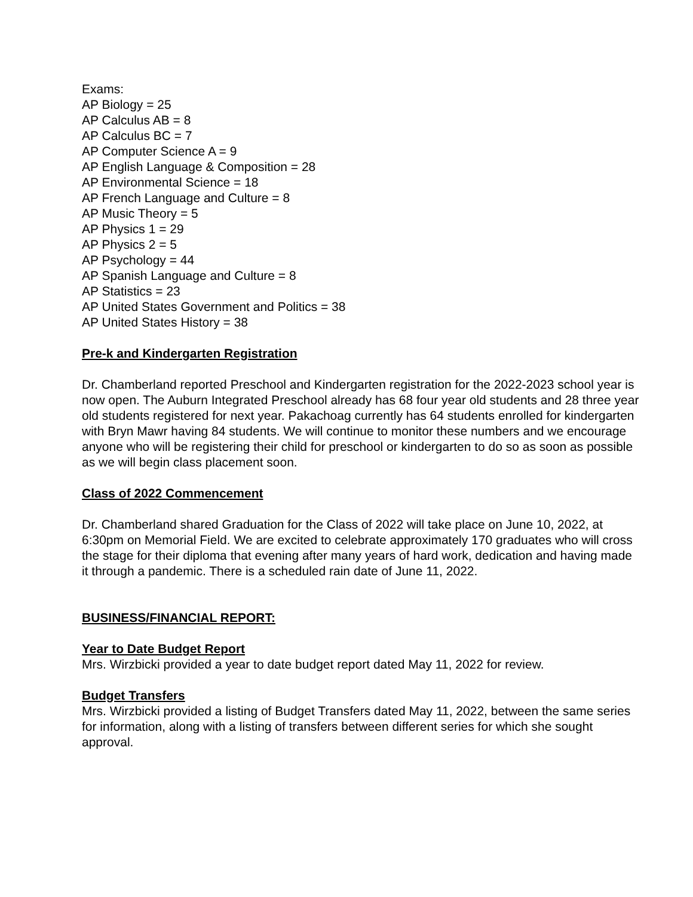Exams:
AP Biology = 25
AP Calculus AB = 8
AP Calculus BC = 7
AP Computer Science A = 9
AP English Language & Composition = 28
AP Environmental Science = 18
AP French Language and Culture = 8
AP Music Theory = 5
AP Physics 1 = 29
AP Physics 2 = 5
AP Psychology = 44
AP Spanish Language and Culture = 8
AP Statistics = 23
AP United States Government and Politics = 38
AP United States History = 38
Pre-k and Kindergarten Registration
Dr. Chamberland reported Preschool and Kindergarten registration for the 2022-2023 school year is now open. The Auburn Integrated Preschool already has 68 four year old students and 28 three year old students registered for next year. Pakachoag currently has 64 students enrolled for kindergarten with Bryn Mawr having 84 students. We will continue to monitor these numbers and we encourage anyone who will be registering their child for preschool or kindergarten to do so as soon as possible as we will begin class placement soon.
Class of 2022 Commencement
Dr. Chamberland shared Graduation for the Class of 2022 will take place on June 10, 2022, at 6:30pm on Memorial Field. We are excited to celebrate approximately 170 graduates who will cross the stage for their diploma that evening after many years of hard work, dedication and having made it through a pandemic. There is a scheduled rain date of June 11, 2022.
BUSINESS/FINANCIAL REPORT:
Year to Date Budget Report
Mrs. Wirzbicki provided a year to date budget report dated May 11, 2022 for review.
Budget Transfers
Mrs. Wirzbicki provided a listing of Budget Transfers dated May 11, 2022, between the same series for information, along with a listing of transfers between different series for which she sought approval.